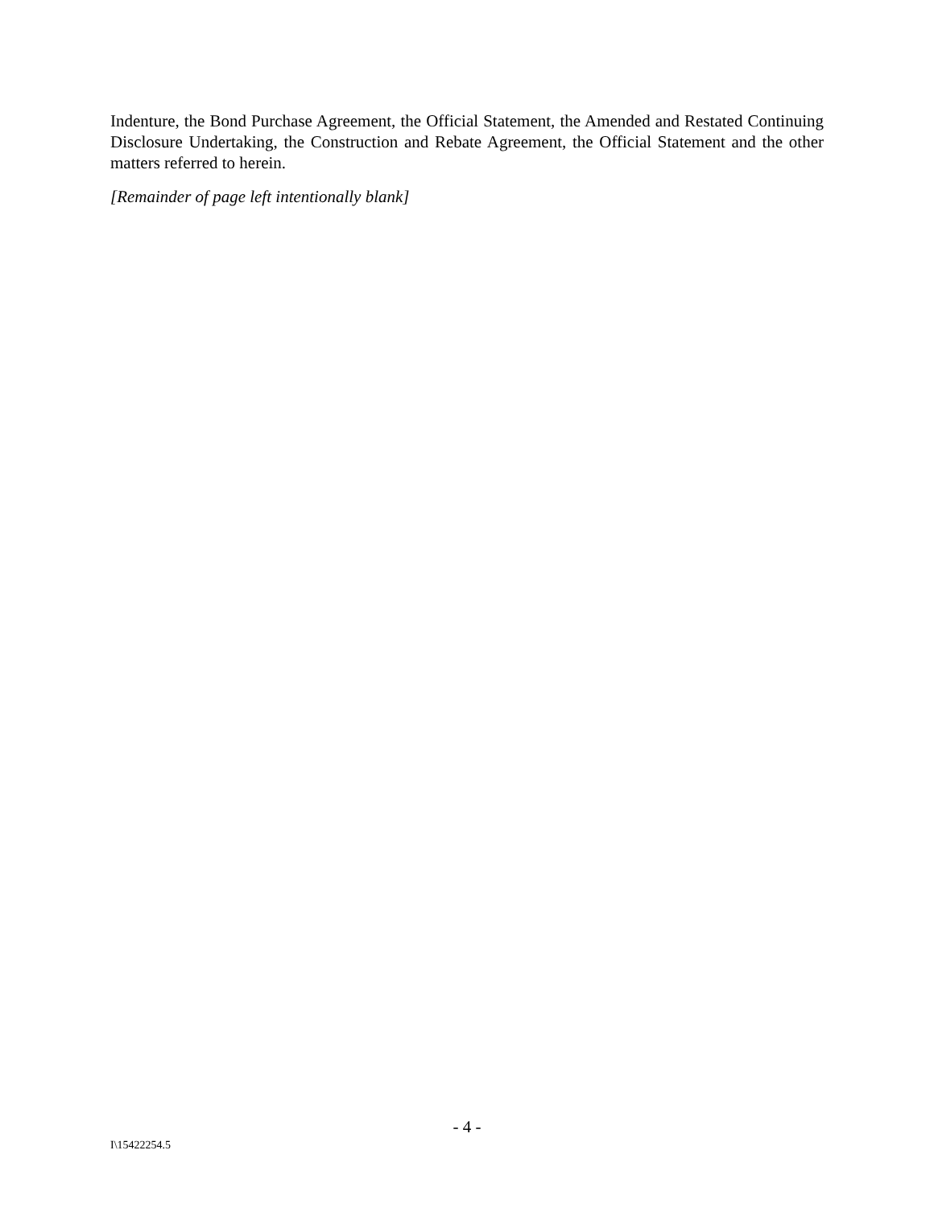Indenture, the Bond Purchase Agreement, the Official Statement, the Amended and Restated Continuing Disclosure Undertaking, the Construction and Rebate Agreement, the Official Statement and the other matters referred to herein.
[Remainder of page left intentionally blank]
- 4 -
I\15422254.5